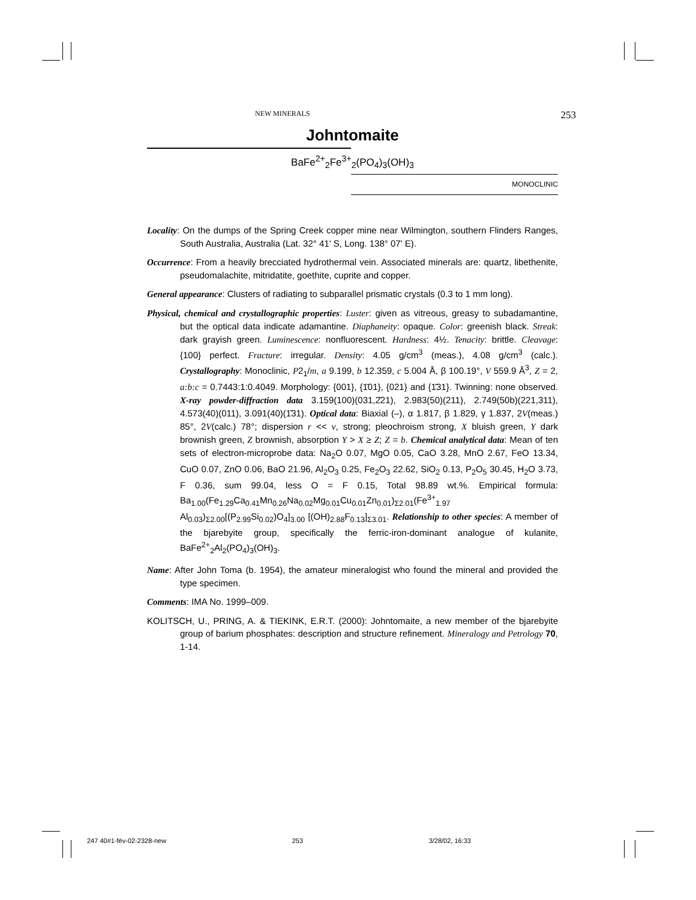NEW MINERALS 253
Johntomaite
BaFe<sup>2+</sup><sub>2</sub>Fe<sup>3+</sup><sub>2</sub>(PO<sub>4</sub>)<sub>3</sub>(OH)<sub>3</sub>
MONOCLINIC
Locality: On the dumps of the Spring Creek copper mine near Wilmington, southern Flinders Ranges, South Australia, Australia (Lat. 32° 41' S, Long. 138° 07' E).
Occurrence: From a heavily brecciated hydrothermal vein. Associated minerals are: quartz, libethenite, pseudomalachite, mitridatite, goethite, cuprite and copper.
General appearance: Clusters of radiating to subparallel prismatic crystals (0.3 to 1 mm long).
Physical, chemical and crystallographic properties: Luster: given as vitreous, greasy to subadamantine, but the optical data indicate adamantine. Diaphaneity: opaque. Color: greenish black. Streak: dark grayish green. Luminescence: nonfluorescent. Hardness: 4½. Tenacity: brittle. Cleavage: {100} perfect. Fracture: irregular. Density: 4.05 g/cm<sup>3</sup> (meas.), 4.08 g/cm<sup>3</sup> (calc.). Crystallography: Monoclinic, P2<sub>1</sub>/m, a 9.199, b 12.359, c 5.004 Å, β 100.19°, V 559.9 Å<sup>3</sup>, Z = 2, a:b:c = 0.7443:1:0.4049. Morphology: {001}, {1̄01}, {021} and {1̄31}. Twinning: none observed. X-ray powder-diffraction data 3.159(100)(031,2̄21), 2.983(50)(211), 2.749(50b)(221,311), 4.573(40)(011), 3.091(40)(1̄31). Optical data: Biaxial (–), α 1.817, β 1.829, γ 1.837, 2V(meas.) 85°, 2V(calc.) 78°; dispersion r << v, strong; pleochroism strong, X bluish green, Y dark brownish green, Z brownish, absorption Y > X ≥ Z; Z = b. Chemical analytical data: Mean of ten sets of electron-microprobe data: Na<sub>2</sub>O 0.07, MgO 0.05, CaO 3.28, MnO 2.67, FeO 13.34, CuO 0.07, ZnO 0.06, BaO 21.96, Al<sub>2</sub>O<sub>3</sub> 0.25, Fe<sub>2</sub>O<sub>3</sub> 22.62, SiO<sub>2</sub> 0.13, P<sub>2</sub>O<sub>5</sub> 30.45, H<sub>2</sub>O 3.73, F 0.36, sum 99.04, less O = F 0.15, Total 98.89 wt.%. Empirical formula: Ba<sub>1.00</sub>(Fe<sub>1.29</sub>Ca<sub>0.41</sub>Mn<sub>0.26</sub>Na<sub>0.02</sub>Mg<sub>0.01</sub>Cu<sub>0.01</sub>Zn<sub>0.01</sub>)<sub>Σ2.01</sub>(Fe<sup>3+</sup><sub>1.97</sub> Al<sub>0.03</sub>)<sub>Σ2.00</sub>[(P<sub>2.99</sub>Si<sub>0.02</sub>)O<sub>4</sub>]<sub>3.00</sub> [(OH)<sub>2.88</sub>F<sub>0.13</sub>]<sub>Σ3.01</sub>. Relationship to other species: A member of the bjarebyite group, specifically the ferric-iron-dominant analogue of kulanite, BaFe<sup>2+</sup><sub>2</sub>Al<sub>2</sub>(PO<sub>4</sub>)<sub>3</sub>(OH)<sub>3</sub>.
Name: After John Toma (b. 1954), the amateur mineralogist who found the mineral and provided the type specimen.
Comments: IMA No. 1999–009.
KOLITSCH, U., PRING, A. & TIEKINK, E.R.T. (2000): Johntomaite, a new member of the bjarebyite group of barium phosphates: description and structure refinement. Mineralogy and Petrology 70, 1-14.
247 40#1-fév-02-2328-new 253 3/28/02, 16:33